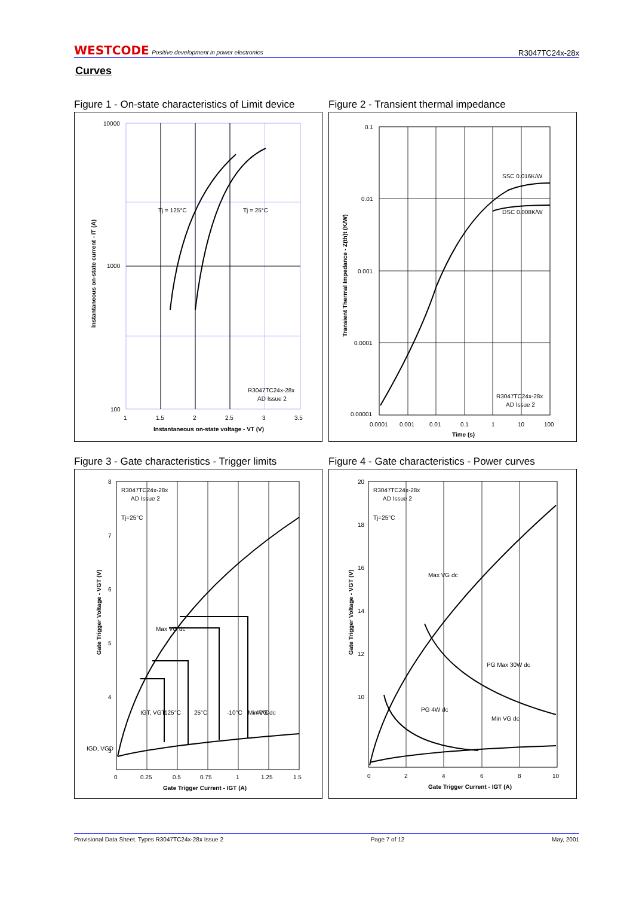WESTCODE Positive development in power electronics
R3047TC24x-28x
Curves
Figure 1 - On-state characteristics of Limit device
10000
1000
100
1
1.5
2
2.5
3
3.5
Tj = 125°C
Tj = 25°C
R3047TC24x-28x
AD Issue 2
Instantaneous on-state voltage - VT (V)
Instantaneous on-state current - IT (A)
Figure 2 - Transient thermal impedance
0.1
0.01
0.001
0.0001
0.00001
0.0001
0.001
0.01
0.1
1
10
100
SSC 0.016K/W
DSC 0.008K/W
R3047TC24x-28x
AD Issue 2
Time (s)
Transient Thermal Impedance - Z(th)t (K/W)
Figure 3 - Gate characteristics - Trigger limits
8
7
6
5
4
3
0
0.25
0.5
0.75
1
1.25
1.5
R3047TC24x-28x
AD Issue 2
Tj=25°C
Max VG dc
IGT, VGT
IGD, VGD
Min VG dc
125°C
25°C
-10°C
-40°C
Gate Trigger Current - IGT (A)
Gate Trigger Voltage - VGT (V)
Figure 4 - Gate characteristics - Power curves
20
18
16
14
12
10
0
2
4
6
8
10
R3047TC24x-28x
AD Issue 2
Tj=25°C
Max VG dc
PG Max 30W dc
PG 4W dc
Min VG dc
Gate Trigger Current - IGT (A)
Gate Trigger Voltage - VGT (V)
Provisional Data Sheet. Types R3047TC24x-28x Issue 2 Page 7 of 12 May, 2001